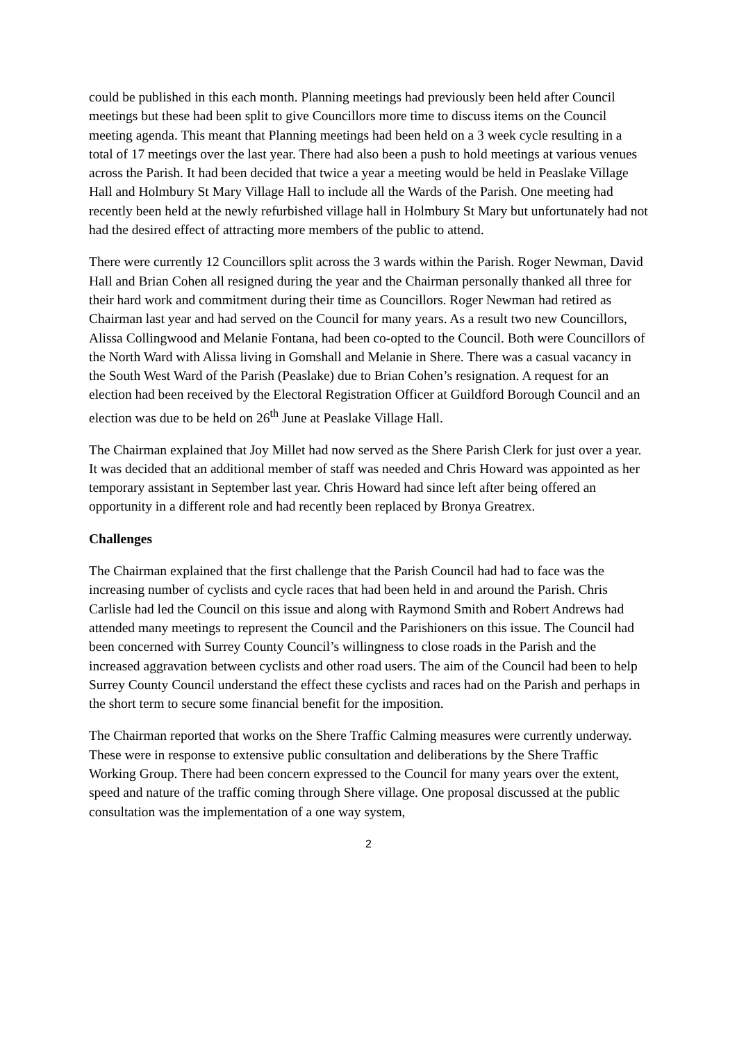could be published in this each month. Planning meetings had previously been held after Council meetings but these had been split to give Councillors more time to discuss items on the Council meeting agenda. This meant that Planning meetings had been held on a 3 week cycle resulting in a total of 17 meetings over the last year. There had also been a push to hold meetings at various venues across the Parish. It had been decided that twice a year a meeting would be held in Peaslake Village Hall and Holmbury St Mary Village Hall to include all the Wards of the Parish. One meeting had recently been held at the newly refurbished village hall in Holmbury St Mary but unfortunately had not had the desired effect of attracting more members of the public to attend.
There were currently 12 Councillors split across the 3 wards within the Parish. Roger Newman, David Hall and Brian Cohen all resigned during the year and the Chairman personally thanked all three for their hard work and commitment during their time as Councillors. Roger Newman had retired as Chairman last year and had served on the Council for many years. As a result two new Councillors, Alissa Collingwood and Melanie Fontana, had been co-opted to the Council. Both were Councillors of the North Ward with Alissa living in Gomshall and Melanie in Shere. There was a casual vacancy in the South West Ward of the Parish (Peaslake) due to Brian Cohen’s resignation. A request for an election had been received by the Electoral Registration Officer at Guildford Borough Council and an election was due to be held on 26<sup>th</sup> June at Peaslake Village Hall.
The Chairman explained that Joy Millet had now served as the Shere Parish Clerk for just over a year. It was decided that an additional member of staff was needed and Chris Howard was appointed as her temporary assistant in September last year. Chris Howard had since left after being offered an opportunity in a different role and had recently been replaced by Bronya Greatrex.
Challenges
The Chairman explained that the first challenge that the Parish Council had had to face was the increasing number of cyclists and cycle races that had been held in and around the Parish. Chris Carlisle had led the Council on this issue and along with Raymond Smith and Robert Andrews had attended many meetings to represent the Council and the Parishioners on this issue. The Council had been concerned with Surrey County Council’s willingness to close roads in the Parish and the increased aggravation between cyclists and other road users. The aim of the Council had been to help Surrey County Council understand the effect these cyclists and races had on the Parish and perhaps in the short term to secure some financial benefit for the imposition.
The Chairman reported that works on the Shere Traffic Calming measures were currently underway. These were in response to extensive public consultation and deliberations by the Shere Traffic Working Group. There had been concern expressed to the Council for many years over the extent, speed and nature of the traffic coming through Shere village. One proposal discussed at the public consultation was the implementation of a one way system,
2